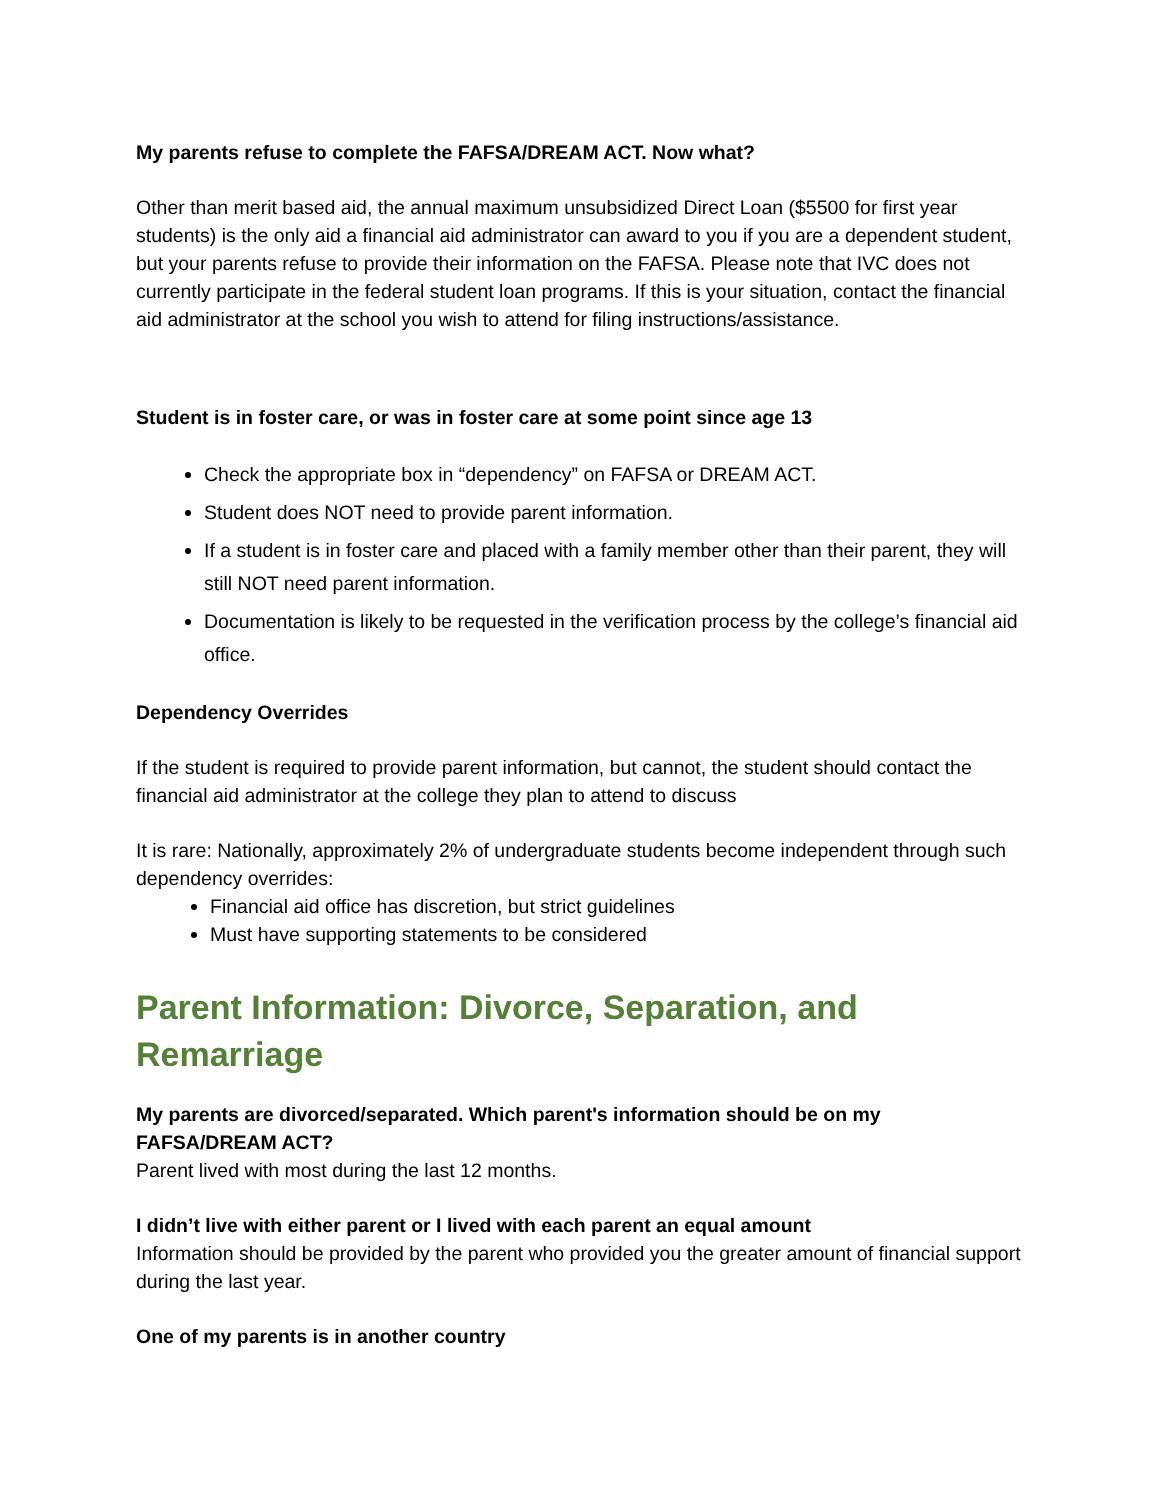My parents refuse to complete the FAFSA/DREAM ACT. Now what?
Other than merit based aid, the annual maximum unsubsidized Direct Loan ($5500 for first year students) is the only aid a financial aid administrator can award to you if you are a dependent student, but your parents refuse to provide their information on the FAFSA. Please note that IVC does not currently participate in the federal student loan programs. If this is your situation, contact the financial aid administrator at the school you wish to attend for filing instructions/assistance.
Student is in foster care, or was in foster care at some point since age 13
Check the appropriate box in “dependency” on FAFSA or DREAM ACT.
Student does NOT need to provide parent information.
If a student is in foster care and placed with a family member other than their parent, they will still NOT need parent information.
Documentation is likely to be requested in the verification process by the college’s financial aid office.
Dependency Overrides
If the student is required to provide parent information, but cannot, the student should contact the financial aid administrator at the college they plan to attend to discuss
It is rare: Nationally, approximately 2% of undergraduate students become independent through such dependency overrides:
Financial aid office has discretion, but strict guidelines
Must have supporting statements to be considered
Parent Information: Divorce, Separation, and Remarriage
My parents are divorced/separated. Which parent's information should be on my FAFSA/DREAM ACT?
Parent lived with most during the last 12 months.
I didn’t live with either parent or I lived with each parent an equal amount
Information should be provided by the parent who provided you the greater amount of financial support during the last year.
One of my parents is in another country